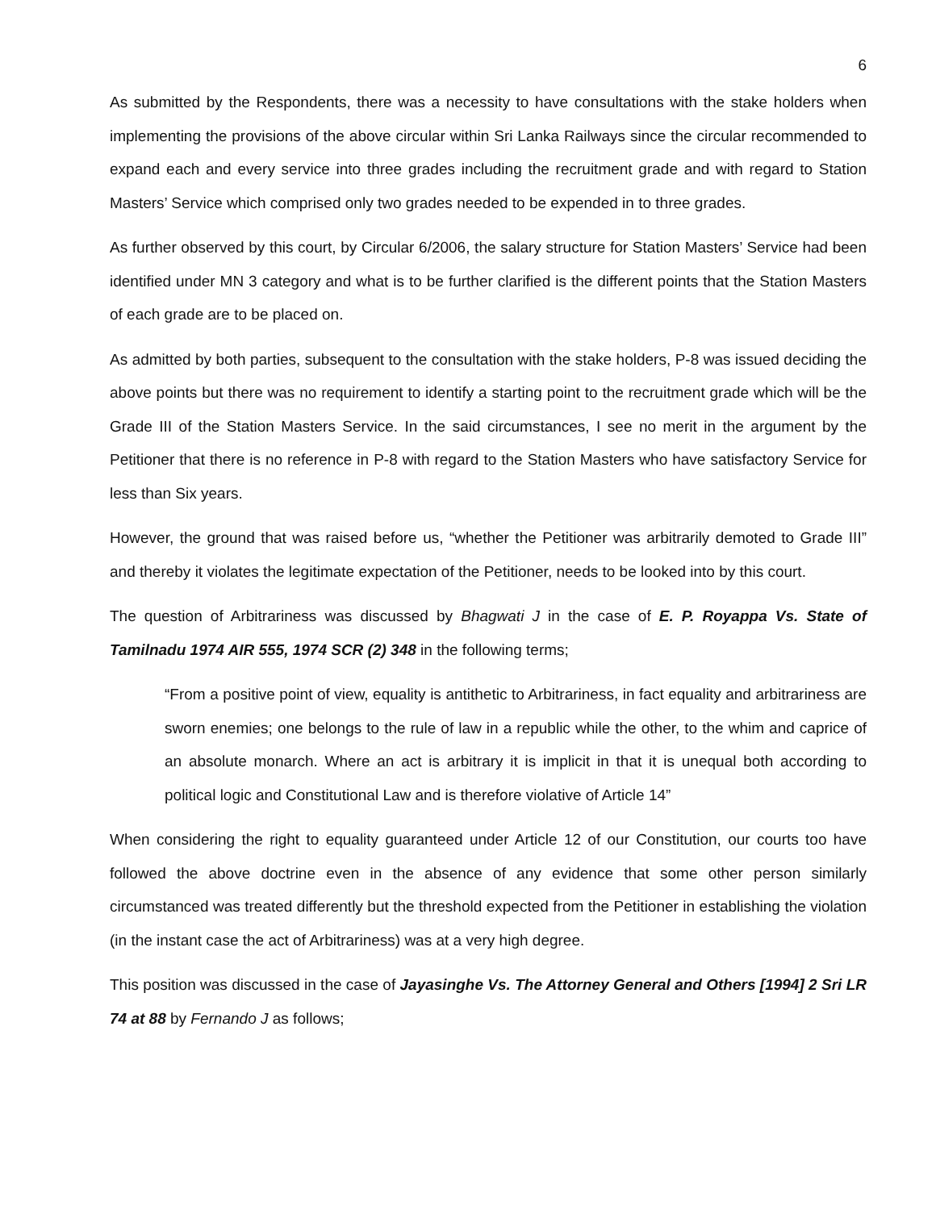6
As submitted by the Respondents, there was a necessity to have consultations with the stake holders when implementing the provisions of the above circular within Sri Lanka Railways since the circular recommended to expand each and every service into three grades including the recruitment grade and with regard to Station Masters’ Service which comprised only two grades needed to be expended in to three grades.
As further observed by this court, by Circular 6/2006, the salary structure for Station Masters’ Service had been identified under MN 3 category and what is to be further clarified is the different points that the Station Masters of each grade are to be placed on.
As admitted by both parties, subsequent to the consultation with the stake holders, P-8 was issued deciding the above points but there was no requirement to identify a starting point to the recruitment grade which will be the Grade III of the Station Masters Service. In the said circumstances, I see no merit in the argument by the Petitioner that there is no reference in P-8 with regard to the Station Masters who have satisfactory Service for less than Six years.
However, the ground that was raised before us, “whether the Petitioner was arbitrarily demoted to Grade III” and thereby it violates the legitimate expectation of the Petitioner, needs to be looked into by this court.
The question of Arbitrariness was discussed by Bhagwati J in the case of E. P. Royappa Vs. State of Tamilnadu 1974 AIR 555, 1974 SCR (2) 348 in the following terms;
“From a positive point of view, equality is antithetic to Arbitrariness, in fact equality and arbitrariness are sworn enemies; one belongs to the rule of law in a republic while the other, to the whim and caprice of an absolute monarch. Where an act is arbitrary it is implicit in that it is unequal both according to political logic and Constitutional Law and is therefore violative of Article 14”
When considering the right to equality guaranteed under Article 12 of our Constitution, our courts too have followed the above doctrine even in the absence of any evidence that some other person similarly circumstanced was treated differently but the threshold expected from the Petitioner in establishing the violation (in the instant case the act of Arbitrariness) was at a very high degree.
This position was discussed in the case of Jayasinghe Vs. The Attorney General and Others [1994] 2 Sri LR 74 at 88 by Fernando J as follows;